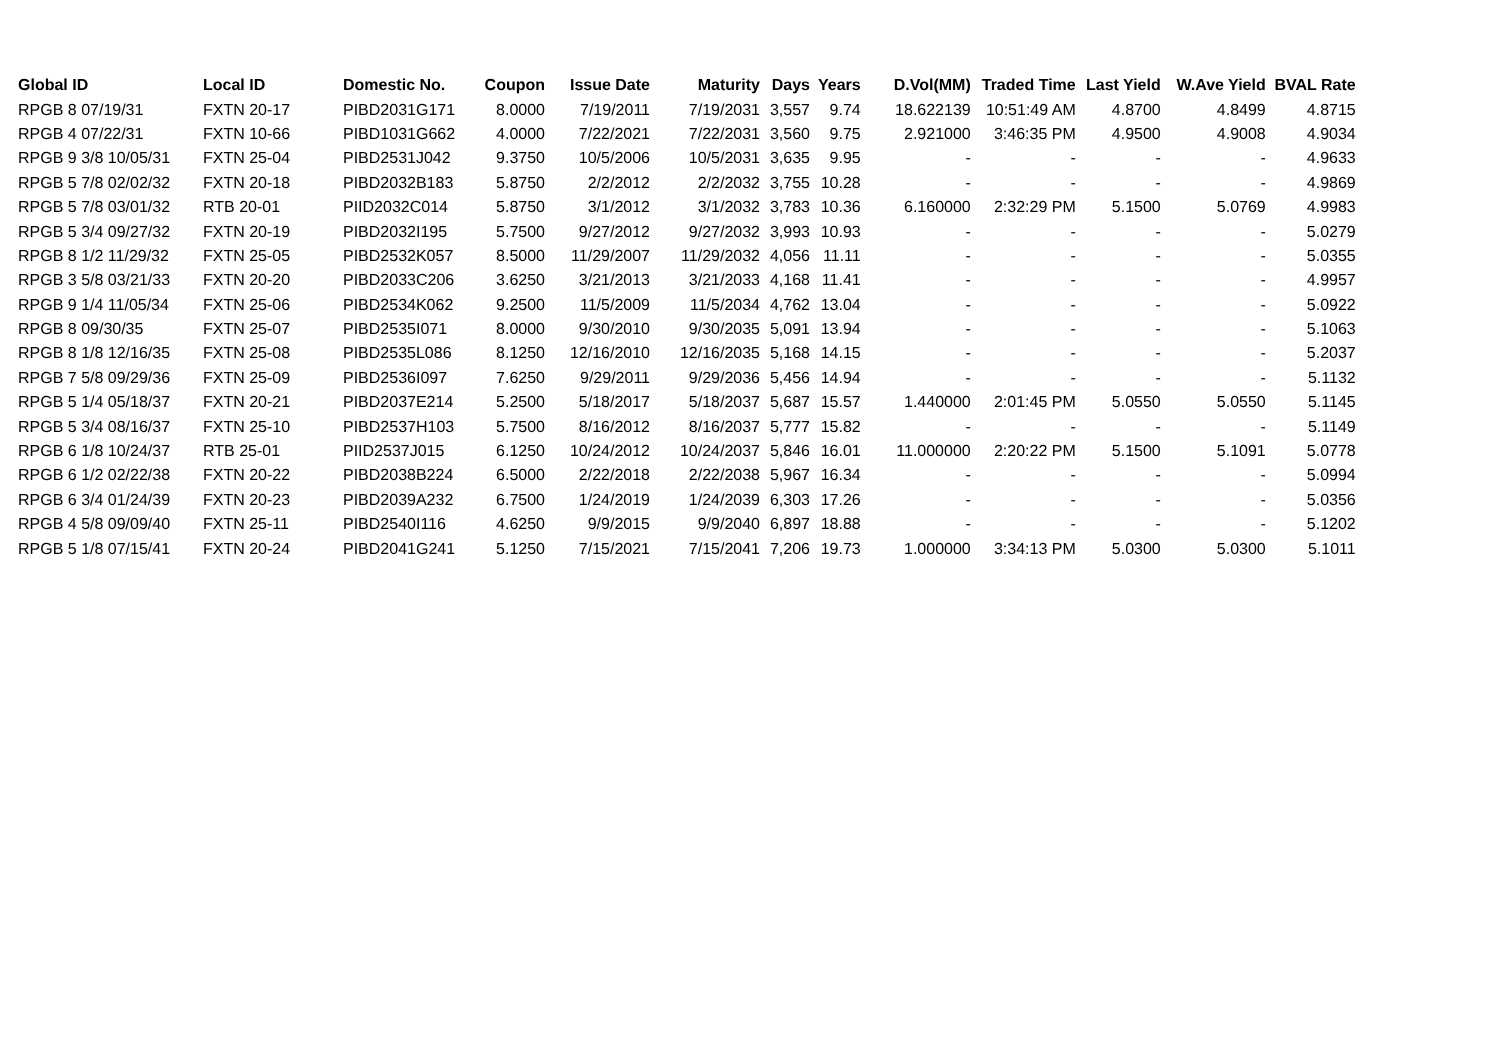| Global ID | Local ID | Domestic No. | Coupon | Issue Date | Maturity | Days | Years | D.Vol(MM) | Traded Time | Last Yield | W.Ave Yield | BVAL Rate |
| --- | --- | --- | --- | --- | --- | --- | --- | --- | --- | --- | --- | --- |
| RPGB 8 07/19/31 | FXTN 20-17 | PIBD2031G171 | 8.0000 | 7/19/2011 | 7/19/2031 | 3,557 | 9.74 | 18.622139 | 10:51:49 AM | 4.8700 | 4.8499 | 4.8715 |
| RPGB 4 07/22/31 | FXTN 10-66 | PIBD1031G662 | 4.0000 | 7/22/2021 | 7/22/2031 | 3,560 | 9.75 | 2.921000 | 3:46:35 PM | 4.9500 | 4.9008 | 4.9034 |
| RPGB 9 3/8 10/05/31 | FXTN 25-04 | PIBD2531J042 | 9.3750 | 10/5/2006 | 10/5/2031 | 3,635 | 9.95 | - | - | - | - | 4.9633 |
| RPGB 5 7/8 02/02/32 | FXTN 20-18 | PIBD2032B183 | 5.8750 | 2/2/2012 | 2/2/2032 | 3,755 | 10.28 | - | - | - | - | 4.9869 |
| RPGB 5 7/8 03/01/32 | RTB 20-01 | PIID2032C014 | 5.8750 | 3/1/2012 | 3/1/2032 | 3,783 | 10.36 | 6.160000 | 2:32:29 PM | 5.1500 | 5.0769 | 4.9983 |
| RPGB 5 3/4 09/27/32 | FXTN 20-19 | PIBD2032I195 | 5.7500 | 9/27/2012 | 9/27/2032 | 3,993 | 10.93 | - | - | - | - | 5.0279 |
| RPGB 8 1/2 11/29/32 | FXTN 25-05 | PIBD2532K057 | 8.5000 | 11/29/2007 | 11/29/2032 | 4,056 | 11.11 | - | - | - | - | 5.0355 |
| RPGB 3 5/8 03/21/33 | FXTN 20-20 | PIBD2033C206 | 3.6250 | 3/21/2013 | 3/21/2033 | 4,168 | 11.41 | - | - | - | - | 4.9957 |
| RPGB 9 1/4 11/05/34 | FXTN 25-06 | PIBD2534K062 | 9.2500 | 11/5/2009 | 11/5/2034 | 4,762 | 13.04 | - | - | - | - | 5.0922 |
| RPGB 8 09/30/35 | FXTN 25-07 | PIBD2535I071 | 8.0000 | 9/30/2010 | 9/30/2035 | 5,091 | 13.94 | - | - | - | - | 5.1063 |
| RPGB 8 1/8 12/16/35 | FXTN 25-08 | PIBD2535L086 | 8.1250 | 12/16/2010 | 12/16/2035 | 5,168 | 14.15 | - | - | - | - | 5.2037 |
| RPGB 7 5/8 09/29/36 | FXTN 25-09 | PIBD2536I097 | 7.6250 | 9/29/2011 | 9/29/2036 | 5,456 | 14.94 | - | - | - | - | 5.1132 |
| RPGB 5 1/4 05/18/37 | FXTN 20-21 | PIBD2037E214 | 5.2500 | 5/18/2017 | 5/18/2037 | 5,687 | 15.57 | 1.440000 | 2:01:45 PM | 5.0550 | 5.0550 | 5.1145 |
| RPGB 5 3/4 08/16/37 | FXTN 25-10 | PIBD2537H103 | 5.7500 | 8/16/2012 | 8/16/2037 | 5,777 | 15.82 | - | - | - | - | 5.1149 |
| RPGB 6 1/8 10/24/37 | RTB 25-01 | PIID2537J015 | 6.1250 | 10/24/2012 | 10/24/2037 | 5,846 | 16.01 | 11.000000 | 2:20:22 PM | 5.1500 | 5.1091 | 5.0778 |
| RPGB 6 1/2 02/22/38 | FXTN 20-22 | PIBD2038B224 | 6.5000 | 2/22/2018 | 2/22/2038 | 5,967 | 16.34 | - | - | - | - | 5.0994 |
| RPGB 6 3/4 01/24/39 | FXTN 20-23 | PIBD2039A232 | 6.7500 | 1/24/2019 | 1/24/2039 | 6,303 | 17.26 | - | - | - | - | 5.0356 |
| RPGB 4 5/8 09/09/40 | FXTN 25-11 | PIBD2540I116 | 4.6250 | 9/9/2015 | 9/9/2040 | 6,897 | 18.88 | - | - | - | - | 5.1202 |
| RPGB 5 1/8 07/15/41 | FXTN 20-24 | PIBD2041G241 | 5.1250 | 7/15/2021 | 7/15/2041 | 7,206 | 19.73 | 1.000000 | 3:34:13 PM | 5.0300 | 5.0300 | 5.1011 |